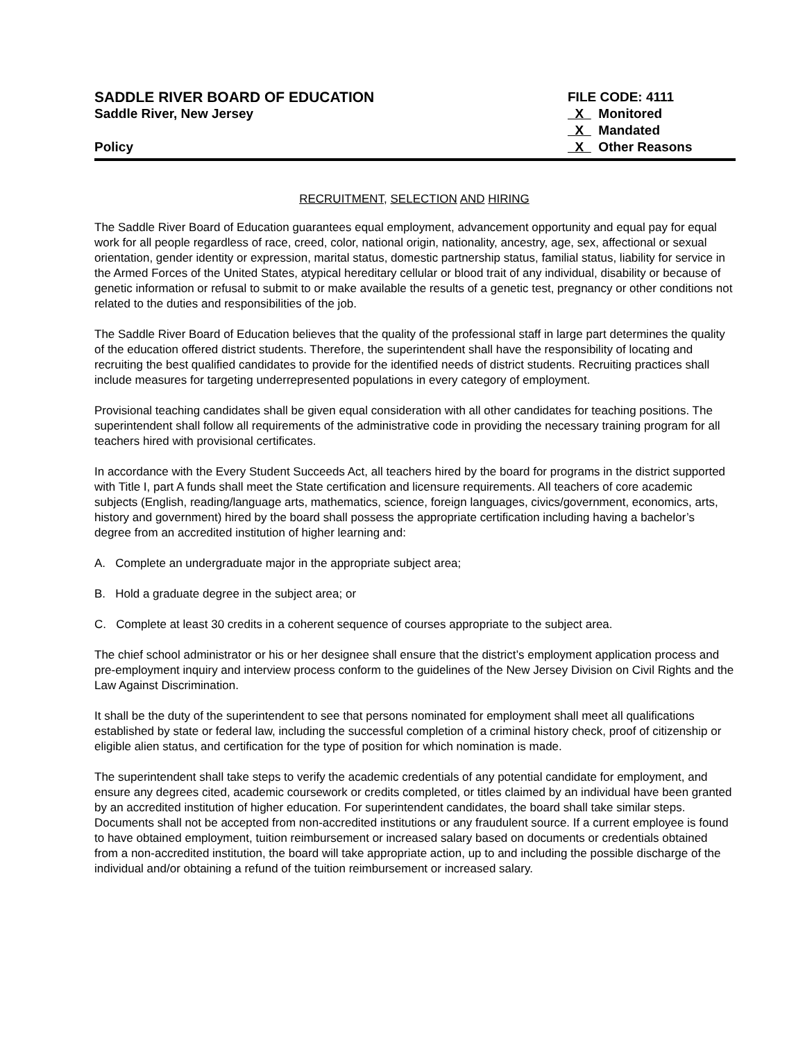SADDLE RIVER BOARD OF EDUCATION
Saddle River, New Jersey
Policy
FILE CODE: 4111
X Monitored
X Mandated
X Other Reasons
RECRUITMENT, SELECTION AND HIRING
The Saddle River Board of Education guarantees equal employment, advancement opportunity and equal pay for equal work for all people regardless of race, creed, color, national origin, nationality, ancestry, age, sex, affectional or sexual orientation, gender identity or expression, marital status, domestic partnership status, familial status, liability for service in the Armed Forces of the United States, atypical hereditary cellular or blood trait of any individual, disability or because of genetic information or refusal to submit to or make available the results of a genetic test, pregnancy or other conditions not related to the duties and responsibilities of the job.
The Saddle River Board of Education believes that the quality of the professional staff in large part determines the quality of the education offered district students. Therefore, the superintendent shall have the responsibility of locating and recruiting the best qualified candidates to provide for the identified needs of district students. Recruiting practices shall include measures for targeting underrepresented populations in every category of employment.
Provisional teaching candidates shall be given equal consideration with all other candidates for teaching positions. The superintendent shall follow all requirements of the administrative code in providing the necessary training program for all teachers hired with provisional certificates.
In accordance with the Every Student Succeeds Act, all teachers hired by the board for programs in the district supported with Title I, part A funds shall meet the State certification and licensure requirements. All teachers of core academic subjects (English, reading/language arts, mathematics, science, foreign languages, civics/government, economics, arts, history and government) hired by the board shall possess the appropriate certification including having a bachelor’s degree from an accredited institution of higher learning and:
A. Complete an undergraduate major in the appropriate subject area;
B. Hold a graduate degree in the subject area; or
C. Complete at least 30 credits in a coherent sequence of courses appropriate to the subject area.
The chief school administrator or his or her designee shall ensure that the district’s employment application process and pre-employment inquiry and interview process conform to the guidelines of the New Jersey Division on Civil Rights and the Law Against Discrimination.
It shall be the duty of the superintendent to see that persons nominated for employment shall meet all qualifications established by state or federal law, including the successful completion of a criminal history check, proof of citizenship or eligible alien status, and certification for the type of position for which nomination is made.
The superintendent shall take steps to verify the academic credentials of any potential candidate for employment, and ensure any degrees cited, academic coursework or credits completed, or titles claimed by an individual have been granted by an accredited institution of higher education. For superintendent candidates, the board shall take similar steps. Documents shall not be accepted from non-accredited institutions or any fraudulent source. If a current employee is found to have obtained employment, tuition reimbursement or increased salary based on documents or credentials obtained from a non-accredited institution, the board will take appropriate action, up to and including the possible discharge of the individual and/or obtaining a refund of the tuition reimbursement or increased salary.